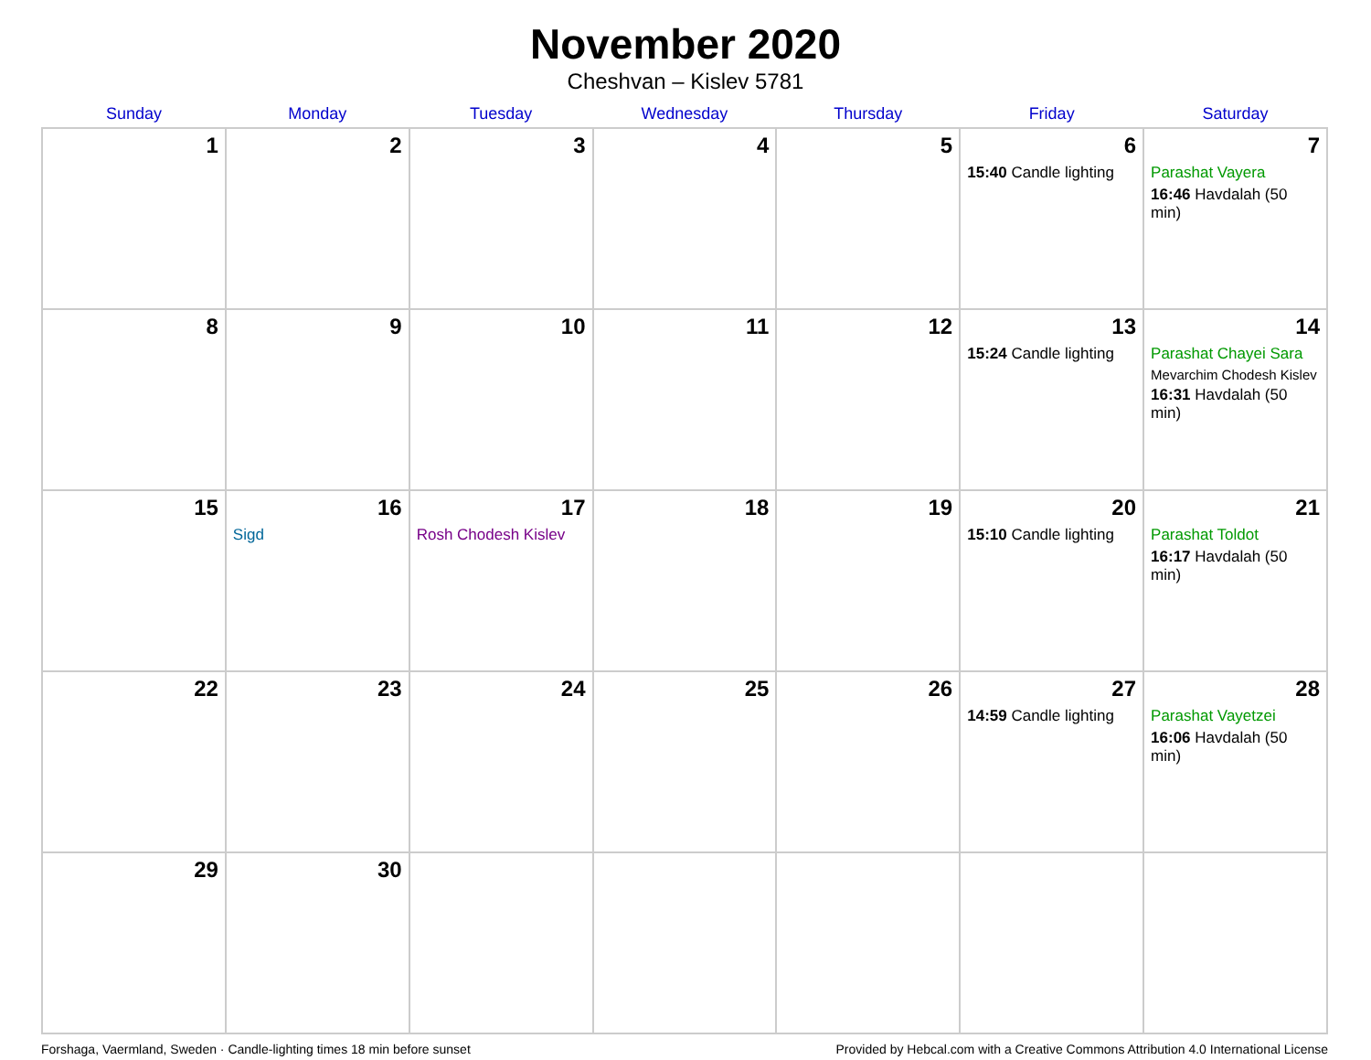November 2020
Cheshvan – Kislev 5781
| Sunday | Monday | Tuesday | Wednesday | Thursday | Friday | Saturday |
| --- | --- | --- | --- | --- | --- | --- |
| 1 | 2 | 3 | 4 | 5 | 6 15:40 Candle lighting | 7 Parashat Vayera 16:46 Havdalah (50 min) |
| 8 | 9 | 10 | 11 | 12 | 13 15:24 Candle lighting | 14 Parashat Chayei Sara Mevarchim Chodesh Kislev 16:31 Havdalah (50 min) |
| 15 | 16 Sigd | 17 Rosh Chodesh Kislev | 18 | 19 | 20 15:10 Candle lighting | 21 Parashat Toldot 16:17 Havdalah (50 min) |
| 22 | 23 | 24 | 25 | 26 | 27 14:59 Candle lighting | 28 Parashat Vayetzei 16:06 Havdalah (50 min) |
| 29 | 30 | | | | | |
Forshaga, Vaermland, Sweden · Candle-lighting times 18 min before sunset Provided by Hebcal.com with a Creative Commons Attribution 4.0 International License